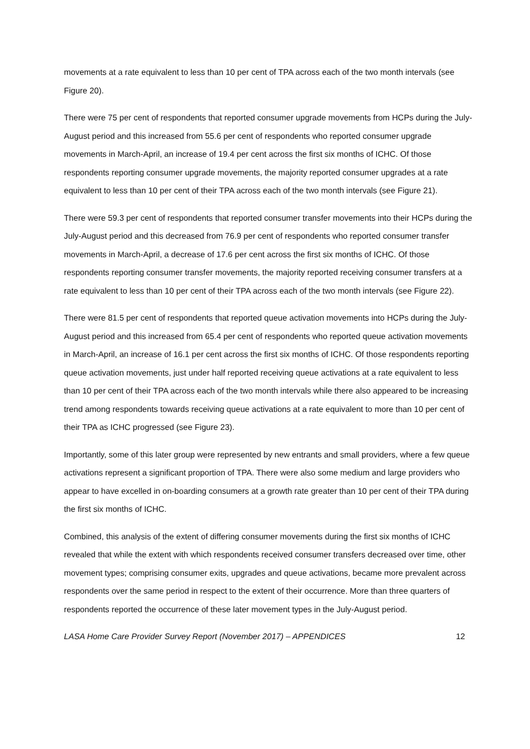movements at a rate equivalent to less than 10 per cent of TPA across each of the two month intervals (see Figure 20).
There were 75 per cent of respondents that reported consumer upgrade movements from HCPs during the July-August period and this increased from 55.6 per cent of respondents who reported consumer upgrade movements in March-April, an increase of 19.4 per cent across the first six months of ICHC. Of those respondents reporting consumer upgrade movements, the majority reported consumer upgrades at a rate equivalent to less than 10 per cent of their TPA across each of the two month intervals (see Figure 21).
There were 59.3 per cent of respondents that reported consumer transfer movements into their HCPs during the July-August period and this decreased from 76.9 per cent of respondents who reported consumer transfer movements in March-April, a decrease of 17.6 per cent across the first six months of ICHC. Of those respondents reporting consumer transfer movements, the majority reported receiving consumer transfers at a rate equivalent to less than 10 per cent of their TPA across each of the two month intervals (see Figure 22).
There were 81.5 per cent of respondents that reported queue activation movements into HCPs during the July-August period and this increased from 65.4 per cent of respondents who reported queue activation movements in March-April, an increase of 16.1 per cent across the first six months of ICHC. Of those respondents reporting queue activation movements, just under half reported receiving queue activations at a rate equivalent to less than 10 per cent of their TPA across each of the two month intervals while there also appeared to be increasing trend among respondents towards receiving queue activations at a rate equivalent to more than 10 per cent of their TPA as ICHC progressed (see Figure 23).
Importantly, some of this later group were represented by new entrants and small providers, where a few queue activations represent a significant proportion of TPA. There were also some medium and large providers who appear to have excelled in on-boarding consumers at a growth rate greater than 10 per cent of their TPA during the first six months of ICHC.
Combined, this analysis of the extent of differing consumer movements during the first six months of ICHC revealed that while the extent with which respondents received consumer transfers decreased over time, other movement types; comprising consumer exits, upgrades and queue activations, became more prevalent across respondents over the same period in respect to the extent of their occurrence. More than three quarters of respondents reported the occurrence of these later movement types in the July-August period.
LASA Home Care Provider Survey Report (November 2017) – APPENDICES 12